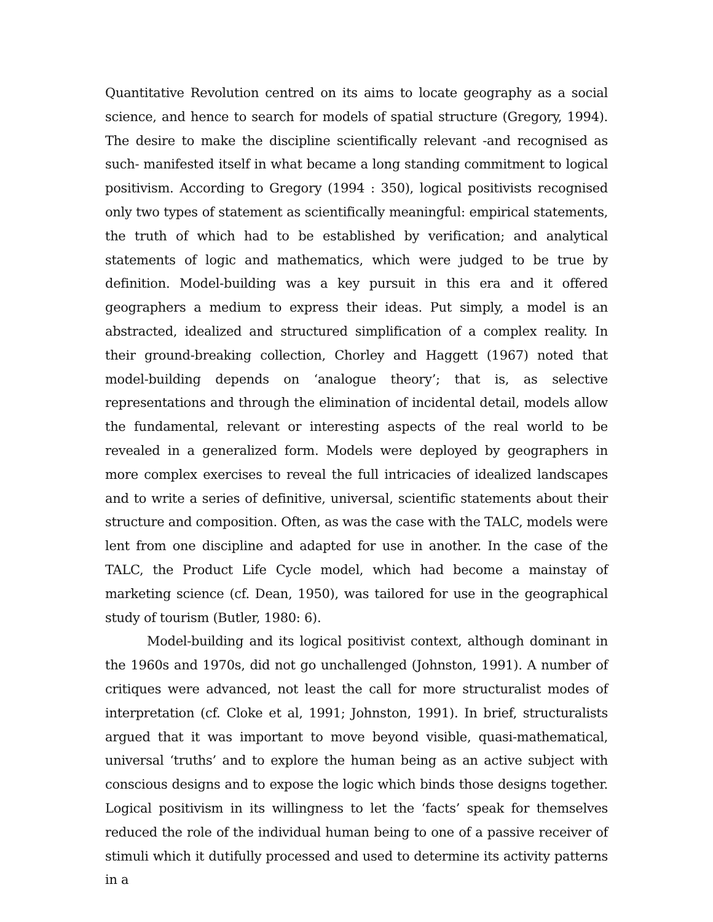Quantitative Revolution centred on its aims to locate geography as a social science, and hence to search for models of spatial structure (Gregory, 1994). The desire to make the discipline scientifically relevant -and recognised as such- manifested itself in what became a long standing commitment to logical positivism. According to Gregory (1994 : 350), logical positivists recognised only two types of statement as scientifically meaningful: empirical statements, the truth of which had to be established by verification; and analytical statements of logic and mathematics, which were judged to be true by definition. Model-building was a key pursuit in this era and it offered geographers a medium to express their ideas. Put simply, a model is an abstracted, idealized and structured simplification of a complex reality. In their ground-breaking collection, Chorley and Haggett (1967) noted that model-building depends on ‘analogue theory’; that is, as selective representations and through the elimination of incidental detail, models allow the fundamental, relevant or interesting aspects of the real world to be revealed in a generalized form. Models were deployed by geographers in more complex exercises to reveal the full intricacies of idealized landscapes and to write a series of definitive, universal, scientific statements about their structure and composition. Often, as was the case with the TALC, models were lent from one discipline and adapted for use in another. In the case of the TALC, the Product Life Cycle model, which had become a mainstay of marketing science (cf. Dean, 1950), was tailored for use in the geographical study of tourism (Butler, 1980: 6).
Model-building and its logical positivist context, although dominant in the 1960s and 1970s, did not go unchallenged (Johnston, 1991). A number of critiques were advanced, not least the call for more structuralist modes of interpretation (cf. Cloke et al, 1991; Johnston, 1991). In brief, structuralists argued that it was important to move beyond visible, quasi-mathematical, universal ‘truths’ and to explore the human being as an active subject with conscious designs and to expose the logic which binds those designs together. Logical positivism in its willingness to let the ‘facts’ speak for themselves reduced the role of the individual human being to one of a passive receiver of stimuli which it dutifully processed and used to determine its activity patterns in a